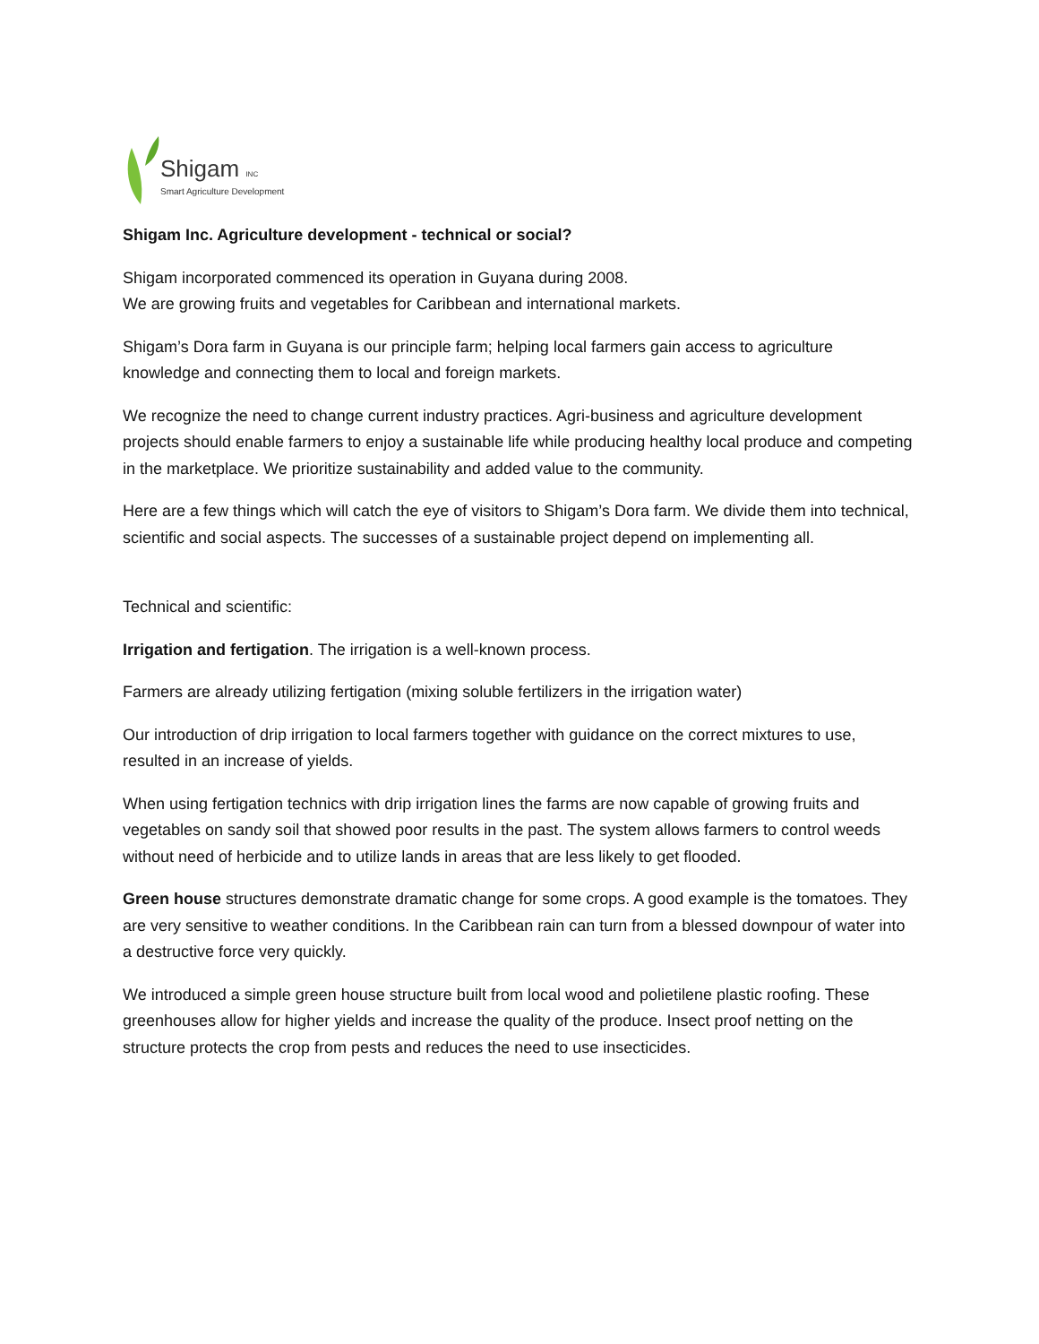Shigam INC
Smart Agriculture Development
Shigam Inc. Agriculture development - technical or social?
Shigam incorporated commenced its operation in Guyana during 2008.
We are growing fruits and vegetables for Caribbean and international markets.
Shigam’s Dora farm in Guyana is our principle farm; helping local farmers gain access to agriculture knowledge and connecting them to local and foreign markets.
We recognize the need to change current industry practices. Agri-business and agriculture development projects should enable farmers to enjoy a sustainable life while producing healthy local produce and competing in the marketplace. We prioritize sustainability and added value to the community.
Here are a few things which will catch the eye of visitors to Shigam’s Dora farm. We divide them into technical, scientific and social aspects. The successes of a sustainable project depend on implementing all.
Technical and scientific:
Irrigation and fertigation. The irrigation is a well-known process.
Farmers are already utilizing fertigation (mixing soluble fertilizers in the irrigation water)
Our introduction of drip irrigation to local farmers together with guidance on the correct mixtures to use, resulted in an increase of yields.
When using fertigation technics with drip irrigation lines the farms are now capable of growing fruits and vegetables on sandy soil that showed poor results in the past. The system allows farmers to control weeds without need of herbicide and to utilize lands in areas that are less likely to get flooded.
Green house structures demonstrate dramatic change for some crops. A good example is the tomatoes. They are very sensitive to weather conditions. In the Caribbean rain can turn from a blessed downpour of water into a destructive force very quickly.
We introduced a simple green house structure built from local wood and polietilene plastic roofing. These greenhouses allow for higher yields and increase the quality of the produce. Insect proof netting on the structure protects the crop from pests and reduces the need to use insecticides.